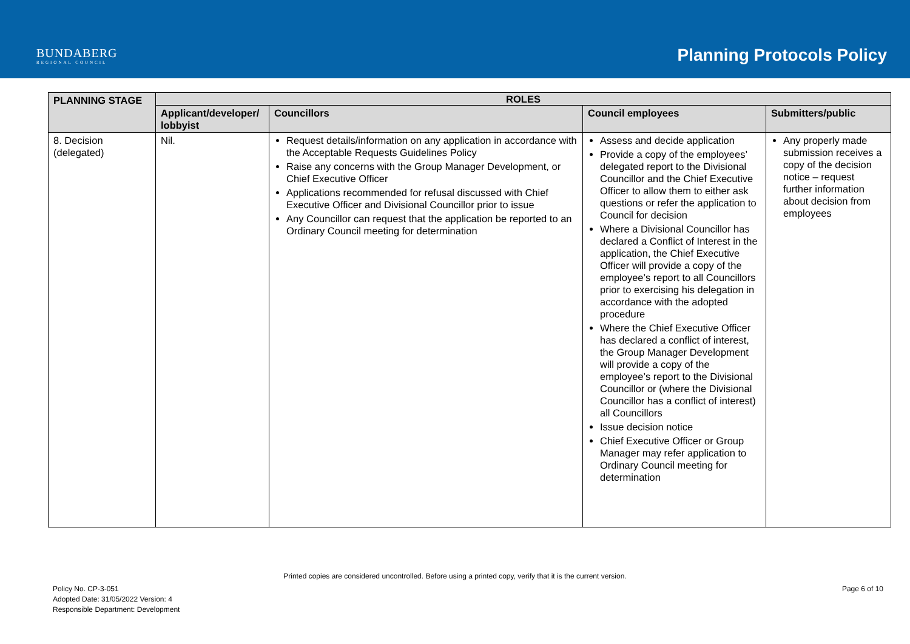BUNDABERG
REGIONAL COUNCIL
Planning Protocols Policy
| PLANNING STAGE | ROLES | | | |
| --- | --- | --- | --- | --- |
| | Applicant/developer/ lobbyist | Councillors | Council employees | Submitters/public |
| 8. Decision (delegated) | Nil. | Request details/information on any application in accordance with the Acceptable Requests Guidelines Policy Raise any concerns with the Group Manager Development, or Chief Executive Officer Applications recommended for refusal discussed with Chief Executive Officer and Divisional Councillor prior to issue Any Councillor can request that the application be reported to an Ordinary Council meeting for determination | Assess and decide application Provide a copy of the employees’ delegated report to the Divisional Councillor and the Chief Executive Officer to allow them to either ask questions or refer the application to Council for decision Where a Divisional Councillor has declared a Conflict of Interest in the application, the Chief Executive Officer will provide a copy of the employee’s report to all Councillors prior to exercising his delegation in accordance with the adopted procedure Where the Chief Executive Officer has declared a conflict of interest, the Group Manager Development will provide a copy of the employee’s report to the Divisional Councillor or (where the Divisional Councillor has a conflict of interest) all Councillors Issue decision notice Chief Executive Officer or Group Manager may refer application to Ordinary Council meeting for determination | Any properly made submission receives a copy of the decision notice – request further information about decision from employees |
Printed copies are considered uncontrolled. Before using a printed copy, verify that it is the current version.
Policy No. CP-3-051
Adopted Date: 31/05/2022 Version: 4
Responsible Department: Development
Page 6 of 10